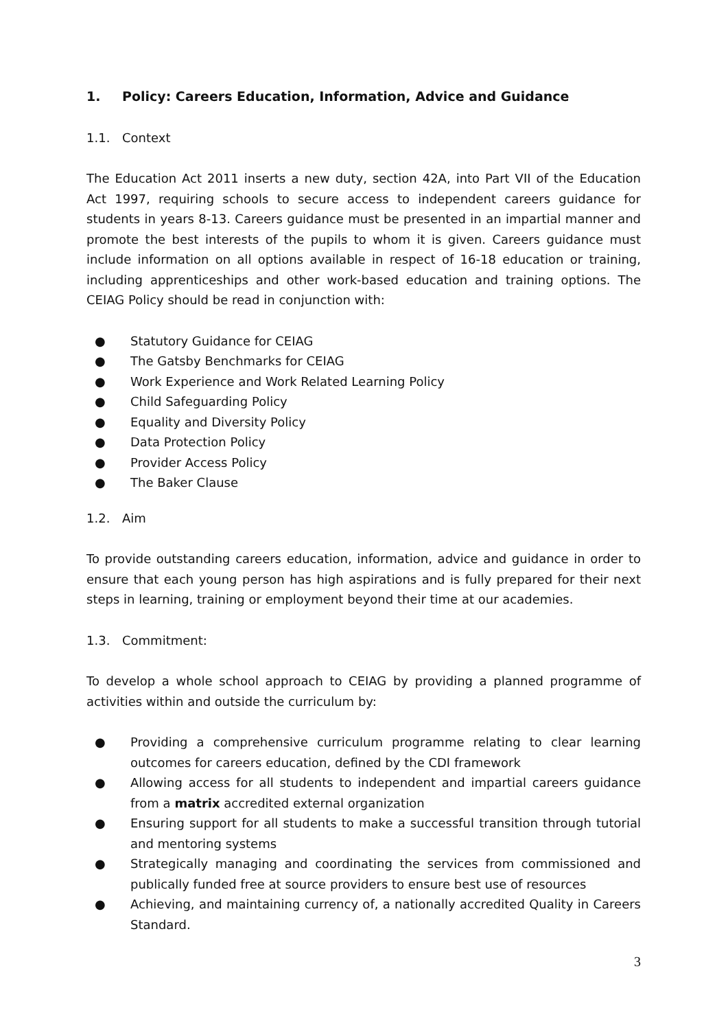1. Policy: Careers Education, Information, Advice and Guidance
1.1. Context
The Education Act 2011 inserts a new duty, section 42A, into Part VII of the Education Act 1997, requiring schools to secure access to independent careers guidance for students in years 8-13. Careers guidance must be presented in an impartial manner and promote the best interests of the pupils to whom it is given. Careers guidance must include information on all options available in respect of 16-18 education or training, including apprenticeships and other work-based education and training options. The CEIAG Policy should be read in conjunction with:
● Statutory Guidance for CEIAG
● The Gatsby Benchmarks for CEIAG
● Work Experience and Work Related Learning Policy
● Child Safeguarding Policy
● Equality and Diversity Policy
● Data Protection Policy
● Provider Access Policy
● The Baker Clause
1.2. Aim
To provide outstanding careers education, information, advice and guidance in order to ensure that each young person has high aspirations and is fully prepared for their next steps in learning, training or employment beyond their time at our academies.
1.3. Commitment:
To develop a whole school approach to CEIAG by providing a planned programme of activities within and outside the curriculum by:
● Providing a comprehensive curriculum programme relating to clear learning outcomes for careers education, defined by the CDI framework
● Allowing access for all students to independent and impartial careers guidance from a matrix accredited external organization
● Ensuring support for all students to make a successful transition through tutorial and mentoring systems
● Strategically managing and coordinating the services from commissioned and publically funded free at source providers to ensure best use of resources
● Achieving, and maintaining currency of, a nationally accredited Quality in Careers Standard.
3